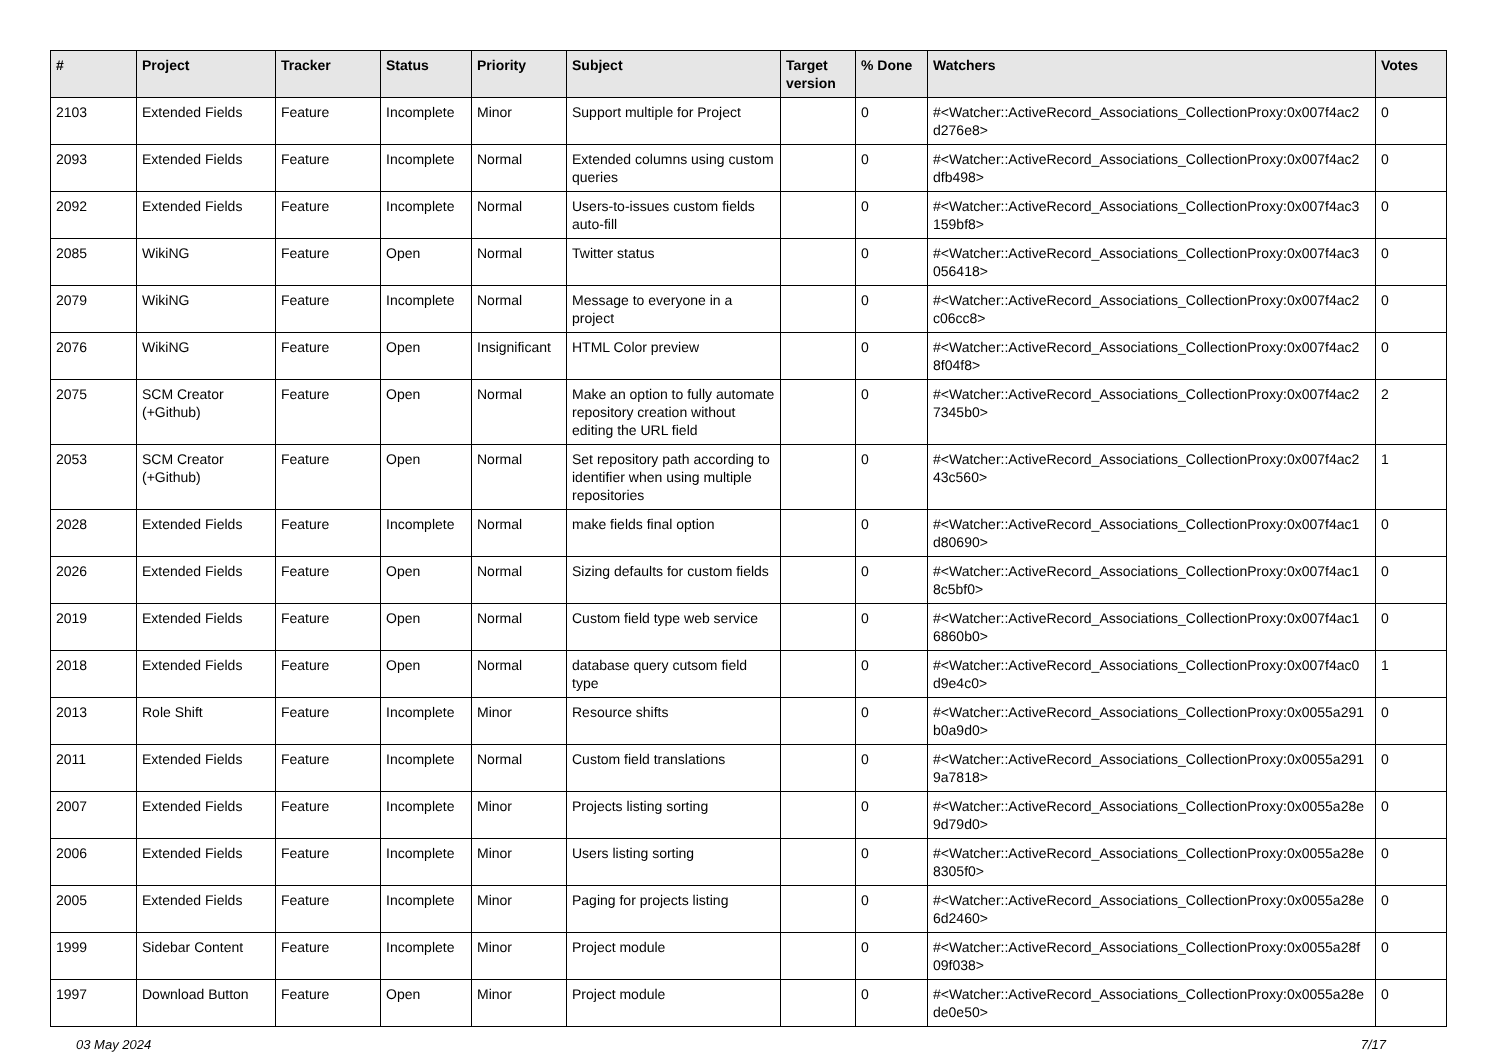| # | Project | Tracker | Status | Priority | Subject | Target version | % Done | Watchers | Votes |
| --- | --- | --- | --- | --- | --- | --- | --- | --- | --- |
| 2103 | Extended Fields | Feature | Incomplete | Minor | Support multiple for Project | | 0 | #<Watcher::ActiveRecord_Associations_CollectionProxy:0x007f4ac2 d276e8> | 0 |
| 2093 | Extended Fields | Feature | Incomplete | Normal | Extended columns using custom queries | | 0 | #<Watcher::ActiveRecord_Associations_CollectionProxy:0x007f4ac2 dfb498> | 0 |
| 2092 | Extended Fields | Feature | Incomplete | Normal | Users-to-issues custom fields auto-fill | | 0 | #<Watcher::ActiveRecord_Associations_CollectionProxy:0x007f4ac3 159bf8> | 0 |
| 2085 | WikiNG | Feature | Open | Normal | Twitter status | | 0 | #<Watcher::ActiveRecord_Associations_CollectionProxy:0x007f4ac3 056418> | 0 |
| 2079 | WikiNG | Feature | Incomplete | Normal | Message to everyone in a project | | 0 | #<Watcher::ActiveRecord_Associations_CollectionProxy:0x007f4ac2 c06cc8> | 0 |
| 2076 | WikiNG | Feature | Open | Insignificant | HTML Color preview | | 0 | #<Watcher::ActiveRecord_Associations_CollectionProxy:0x007f4ac2 8f04f8> | 0 |
| 2075 | SCM Creator (+Github) | Feature | Open | Normal | Make an option to fully automate repository creation without editing the URL field | | 0 | #<Watcher::ActiveRecord_Associations_CollectionProxy:0x007f4ac2 7345b0> | 2 |
| 2053 | SCM Creator (+Github) | Feature | Open | Normal | Set repository path according to identifier when using multiple repositories | | 0 | #<Watcher::ActiveRecord_Associations_CollectionProxy:0x007f4ac2 43c560> | 1 |
| 2028 | Extended Fields | Feature | Incomplete | Normal | make fields final option | | 0 | #<Watcher::ActiveRecord_Associations_CollectionProxy:0x007f4ac1 d80690> | 0 |
| 2026 | Extended Fields | Feature | Open | Normal | Sizing defaults for custom fields | | 0 | #<Watcher::ActiveRecord_Associations_CollectionProxy:0x007f4ac1 8c5bf0> | 0 |
| 2019 | Extended Fields | Feature | Open | Normal | Custom field type web service | | 0 | #<Watcher::ActiveRecord_Associations_CollectionProxy:0x007f4ac1 6860b0> | 0 |
| 2018 | Extended Fields | Feature | Open | Normal | database query cutsom field type | | 0 | #<Watcher::ActiveRecord_Associations_CollectionProxy:0x007f4ac0 d9e4c0> | 1 |
| 2013 | Role Shift | Feature | Incomplete | Minor | Resource shifts | | 0 | #<Watcher::ActiveRecord_Associations_CollectionProxy:0x0055a291 b0a9d0> | 0 |
| 2011 | Extended Fields | Feature | Incomplete | Normal | Custom field translations | | 0 | #<Watcher::ActiveRecord_Associations_CollectionProxy:0x0055a291 9a7818> | 0 |
| 2007 | Extended Fields | Feature | Incomplete | Minor | Projects listing sorting | | 0 | #<Watcher::ActiveRecord_Associations_CollectionProxy:0x0055a28e 9d79d0> | 0 |
| 2006 | Extended Fields | Feature | Incomplete | Minor | Users listing sorting | | 0 | #<Watcher::ActiveRecord_Associations_CollectionProxy:0x0055a28e 8305f0> | 0 |
| 2005 | Extended Fields | Feature | Incomplete | Minor | Paging for projects listing | | 0 | #<Watcher::ActiveRecord_Associations_CollectionProxy:0x0055a28e 6d2460> | 0 |
| 1999 | Sidebar Content | Feature | Incomplete | Minor | Project module | | 0 | #<Watcher::ActiveRecord_Associations_CollectionProxy:0x0055a28f 09f038> | 0 |
| 1997 | Download Button | Feature | Open | Minor | Project module | | 0 | #<Watcher::ActiveRecord_Associations_CollectionProxy:0x0055a28e de0e50> | 0 |
03 May 2024 7/17